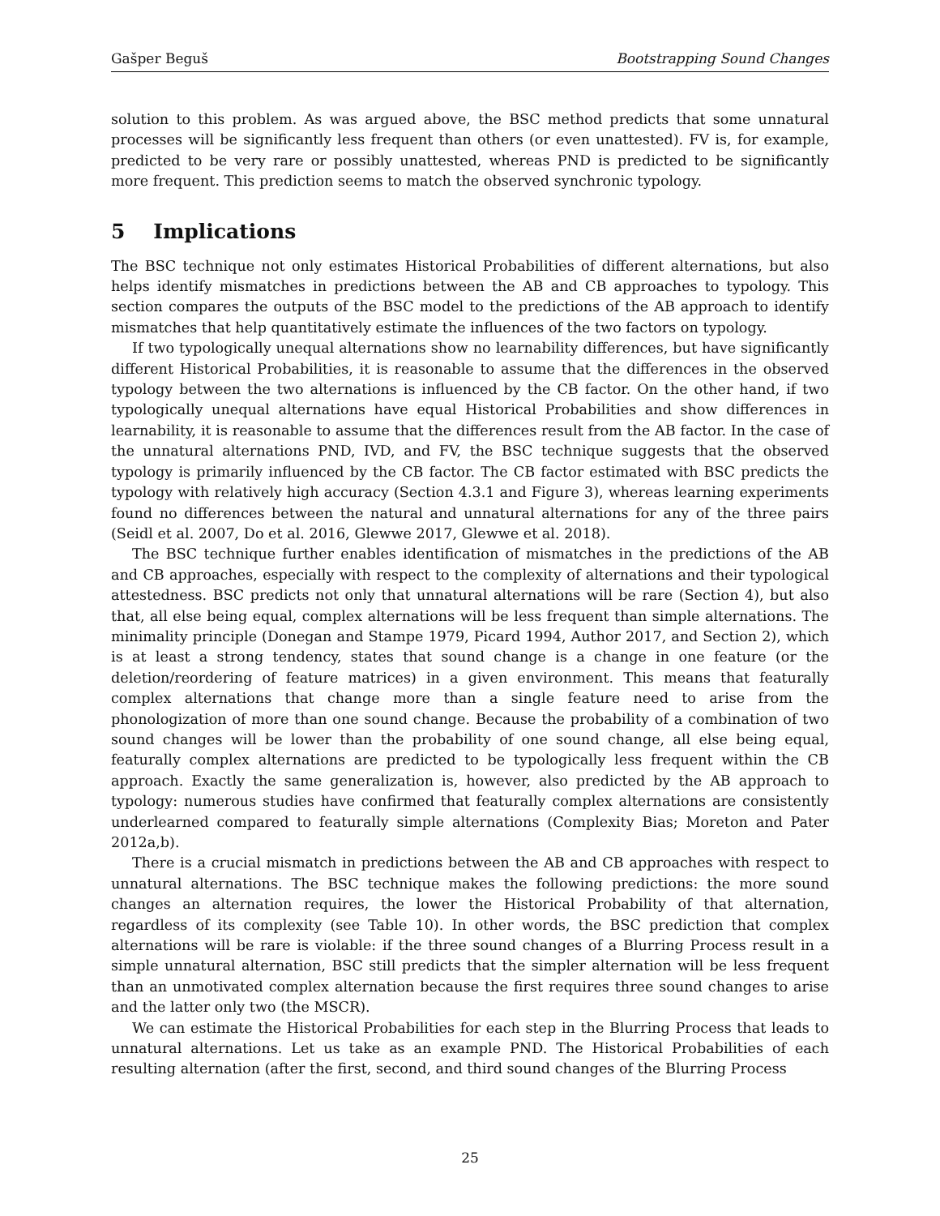Gašper Beguš Bootstrapping Sound Changes
solution to this problem. As was argued above, the BSC method predicts that some unnatural processes will be significantly less frequent than others (or even unattested). FV is, for example, predicted to be very rare or possibly unattested, whereas PND is predicted to be significantly more frequent. This prediction seems to match the observed synchronic typology.
5 Implications
The BSC technique not only estimates Historical Probabilities of different alternations, but also helps identify mismatches in predictions between the AB and CB approaches to typology. This section compares the outputs of the BSC model to the predictions of the AB approach to identify mismatches that help quantitatively estimate the influences of the two factors on typology.
If two typologically unequal alternations show no learnability differences, but have significantly different Historical Probabilities, it is reasonable to assume that the differences in the observed typology between the two alternations is influenced by the CB factor. On the other hand, if two typologically unequal alternations have equal Historical Probabilities and show differences in learnability, it is reasonable to assume that the differences result from the AB factor. In the case of the unnatural alternations PND, IVD, and FV, the BSC technique suggests that the observed typology is primarily influenced by the CB factor. The CB factor estimated with BSC predicts the typology with relatively high accuracy (Section 4.3.1 and Figure 3), whereas learning experiments found no differences between the natural and unnatural alternations for any of the three pairs (Seidl et al. 2007, Do et al. 2016, Glewwe 2017, Glewwe et al. 2018).
The BSC technique further enables identification of mismatches in the predictions of the AB and CB approaches, especially with respect to the complexity of alternations and their typological attestedness. BSC predicts not only that unnatural alternations will be rare (Section 4), but also that, all else being equal, complex alternations will be less frequent than simple alternations. The minimality principle (Donegan and Stampe 1979, Picard 1994, Author 2017, and Section 2), which is at least a strong tendency, states that sound change is a change in one feature (or the deletion/reordering of feature matrices) in a given environment. This means that featurally complex alternations that change more than a single feature need to arise from the phonologization of more than one sound change. Because the probability of a combination of two sound changes will be lower than the probability of one sound change, all else being equal, featurally complex alternations are predicted to be typologically less frequent within the CB approach. Exactly the same generalization is, however, also predicted by the AB approach to typology: numerous studies have confirmed that featurally complex alternations are consistently underlearned compared to featurally simple alternations (Complexity Bias; Moreton and Pater 2012a,b).
There is a crucial mismatch in predictions between the AB and CB approaches with respect to unnatural alternations. The BSC technique makes the following predictions: the more sound changes an alternation requires, the lower the Historical Probability of that alternation, regardless of its complexity (see Table 10). In other words, the BSC prediction that complex alternations will be rare is violable: if the three sound changes of a Blurring Process result in a simple unnatural alternation, BSC still predicts that the simpler alternation will be less frequent than an unmotivated complex alternation because the first requires three sound changes to arise and the latter only two (the MSCR).
We can estimate the Historical Probabilities for each step in the Blurring Process that leads to unnatural alternations. Let us take as an example PND. The Historical Probabilities of each resulting alternation (after the first, second, and third sound changes of the Blurring Process
25